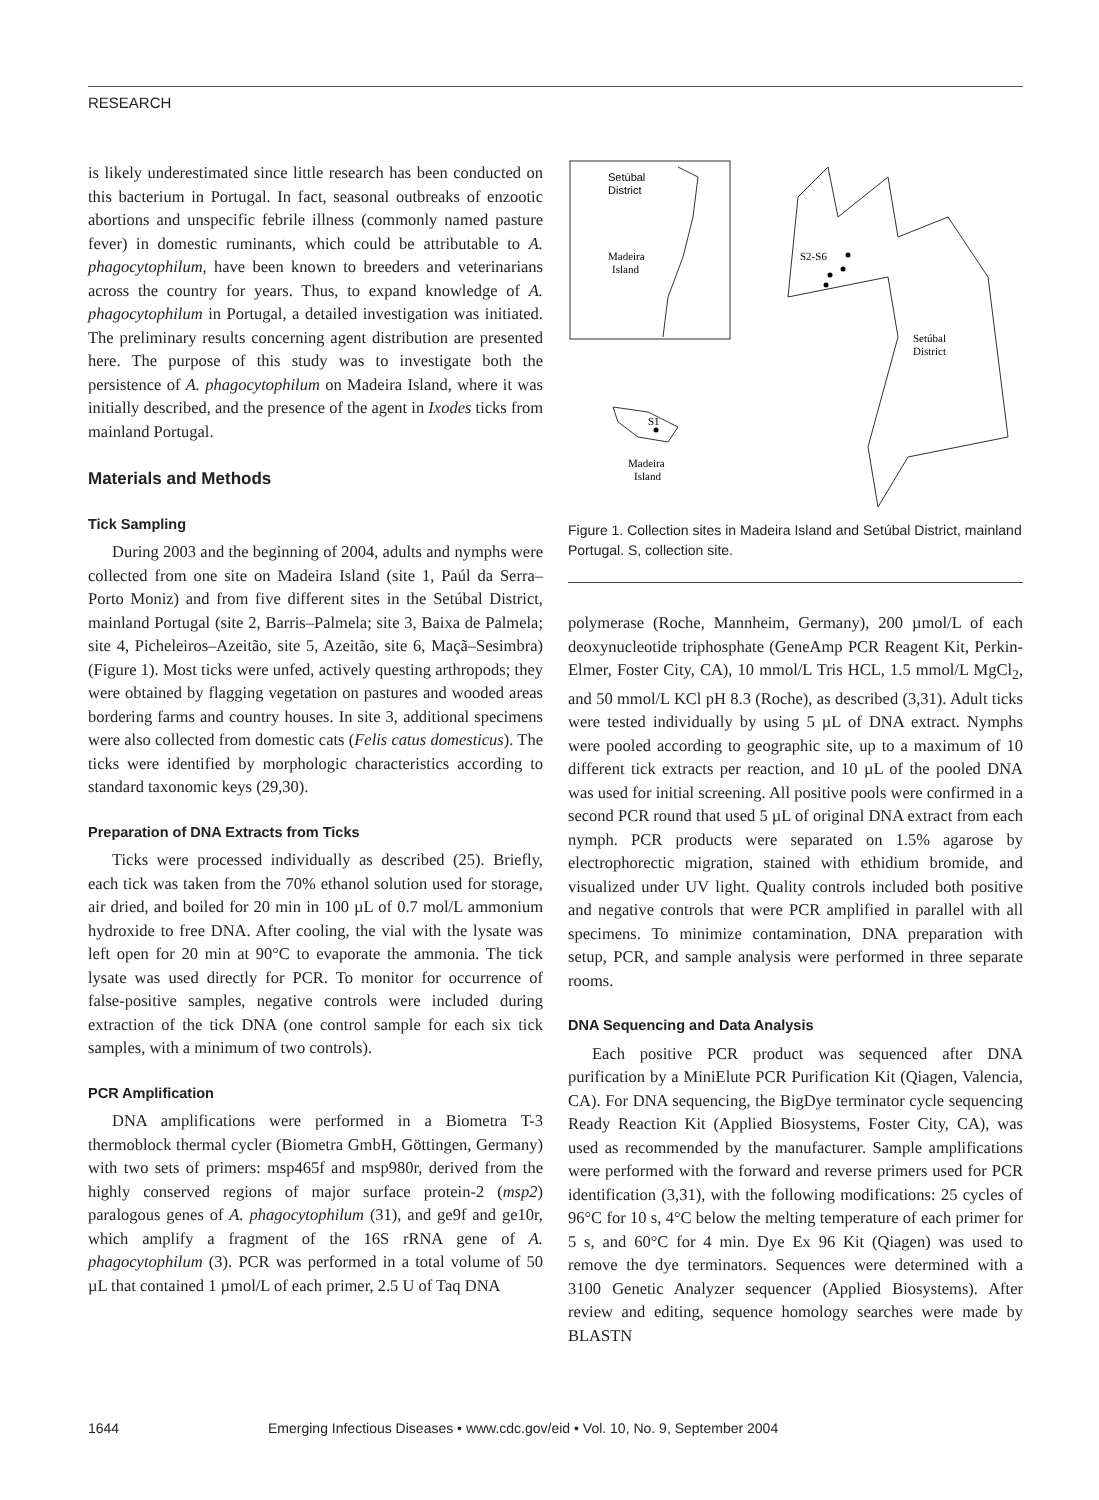RESEARCH
is likely underestimated since little research has been conducted on this bacterium in Portugal. In fact, seasonal outbreaks of enzootic abortions and unspecific febrile illness (commonly named pasture fever) in domestic ruminants, which could be attributable to A. phagocytophilum, have been known to breeders and veterinarians across the country for years. Thus, to expand knowledge of A. phagocytophilum in Portugal, a detailed investigation was initiated. The preliminary results concerning agent distribution are presented here. The purpose of this study was to investigate both the persistence of A. phagocytophilum on Madeira Island, where it was initially described, and the presence of the agent in Ixodes ticks from mainland Portugal.
Materials and Methods
Tick Sampling
During 2003 and the beginning of 2004, adults and nymphs were collected from one site on Madeira Island (site 1, Paúl da Serra–Porto Moniz) and from five different sites in the Setúbal District, mainland Portugal (site 2, Barris–Palmela; site 3, Baixa de Palmela; site 4, Picheleiros–Azeitão, site 5, Azeitão, site 6, Maçã–Sesimbra) (Figure 1). Most ticks were unfed, actively questing arthropods; they were obtained by flagging vegetation on pastures and wooded areas bordering farms and country houses. In site 3, additional specimens were also collected from domestic cats (Felis catus domesticus). The ticks were identified by morphologic characteristics according to standard taxonomic keys (29,30).
Preparation of DNA Extracts from Ticks
Ticks were processed individually as described (25). Briefly, each tick was taken from the 70% ethanol solution used for storage, air dried, and boiled for 20 min in 100 µL of 0.7 mol/L ammonium hydroxide to free DNA. After cooling, the vial with the lysate was left open for 20 min at 90°C to evaporate the ammonia. The tick lysate was used directly for PCR. To monitor for occurrence of false-positive samples, negative controls were included during extraction of the tick DNA (one control sample for each six tick samples, with a minimum of two controls).
PCR Amplification
DNA amplifications were performed in a Biometra T-3 thermoblock thermal cycler (Biometra GmbH, Göttingen, Germany) with two sets of primers: msp465f and msp980r, derived from the highly conserved regions of major surface protein-2 (msp2) paralogous genes of A. phagocytophilum (31), and ge9f and ge10r, which amplify a fragment of the 16S rRNA gene of A. phagocytophilum (3). PCR was performed in a total volume of 50 µL that contained 1 µmol/L of each primer, 2.5 U of Taq DNA
Setúbal
District
Madeira
Island
S2-S6
Setúbal
District
S1
Madeira
Island
Figure 1. Collection sites in Madeira Island and Setúbal District, mainland Portugal. S, collection site.
polymerase (Roche, Mannheim, Germany), 200 µmol/L of each deoxynucleotide triphosphate (GeneAmp PCR Reagent Kit, Perkin-Elmer, Foster City, CA), 10 mmol/L Tris HCL, 1.5 mmol/L MgCl<sub>2</sub>, and 50 mmol/L KCl pH 8.3 (Roche), as described (3,31). Adult ticks were tested individually by using 5 µL of DNA extract. Nymphs were pooled according to geographic site, up to a maximum of 10 different tick extracts per reaction, and 10 µL of the pooled DNA was used for initial screening. All positive pools were confirmed in a second PCR round that used 5 µL of original DNA extract from each nymph. PCR products were separated on 1.5% agarose by electrophorectic migration, stained with ethidium bromide, and visualized under UV light. Quality controls included both positive and negative controls that were PCR amplified in parallel with all specimens. To minimize contamination, DNA preparation with setup, PCR, and sample analysis were performed in three separate rooms.
DNA Sequencing and Data Analysis
Each positive PCR product was sequenced after DNA purification by a MiniElute PCR Purification Kit (Qiagen, Valencia, CA). For DNA sequencing, the BigDye terminator cycle sequencing Ready Reaction Kit (Applied Biosystems, Foster City, CA), was used as recommended by the manufacturer. Sample amplifications were performed with the forward and reverse primers used for PCR identification (3,31), with the following modifications: 25 cycles of 96°C for 10 s, 4°C below the melting temperature of each primer for 5 s, and 60°C for 4 min. Dye Ex 96 Kit (Qiagen) was used to remove the dye terminators. Sequences were determined with a 3100 Genetic Analyzer sequencer (Applied Biosystems). After review and editing, sequence homology searches were made by BLASTN
1644 Emerging Infectious Diseases • www.cdc.gov/eid • Vol. 10, No. 9, September 2004